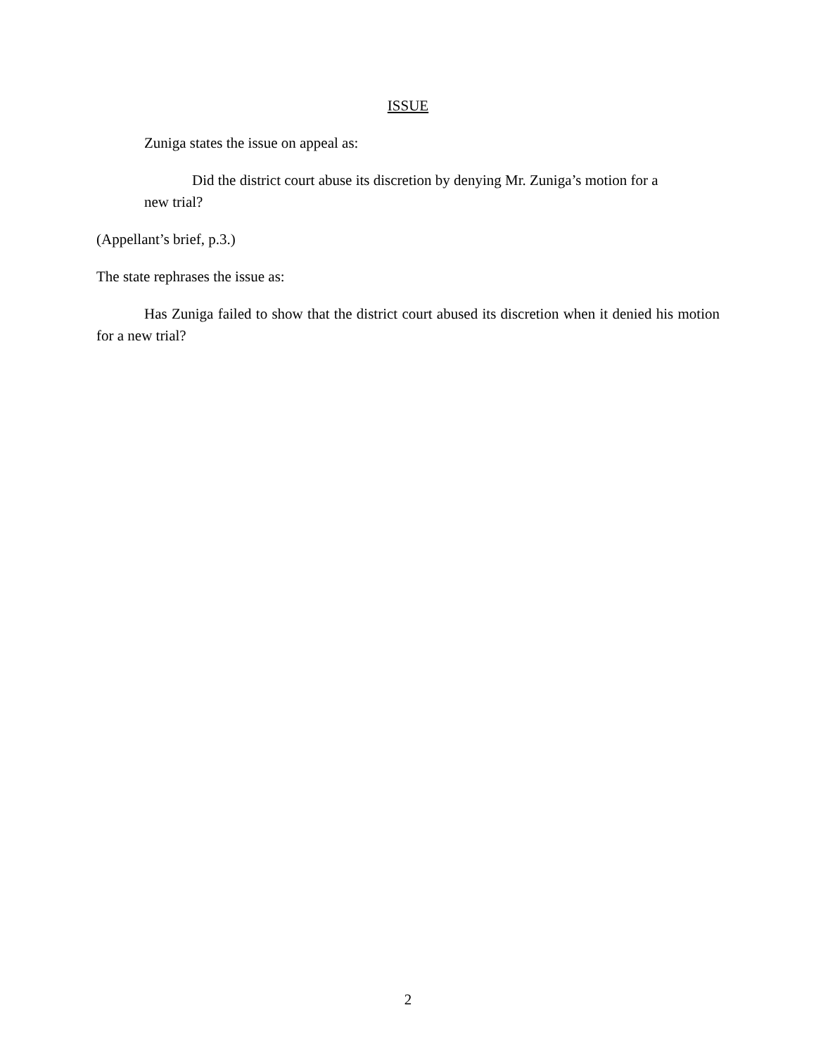ISSUE
Zuniga states the issue on appeal as:
Did the district court abuse its discretion by denying Mr. Zuniga’s motion for a new trial?
(Appellant’s brief, p.3.)
The state rephrases the issue as:
Has Zuniga failed to show that the district court abused its discretion when it denied his motion for a new trial?
2